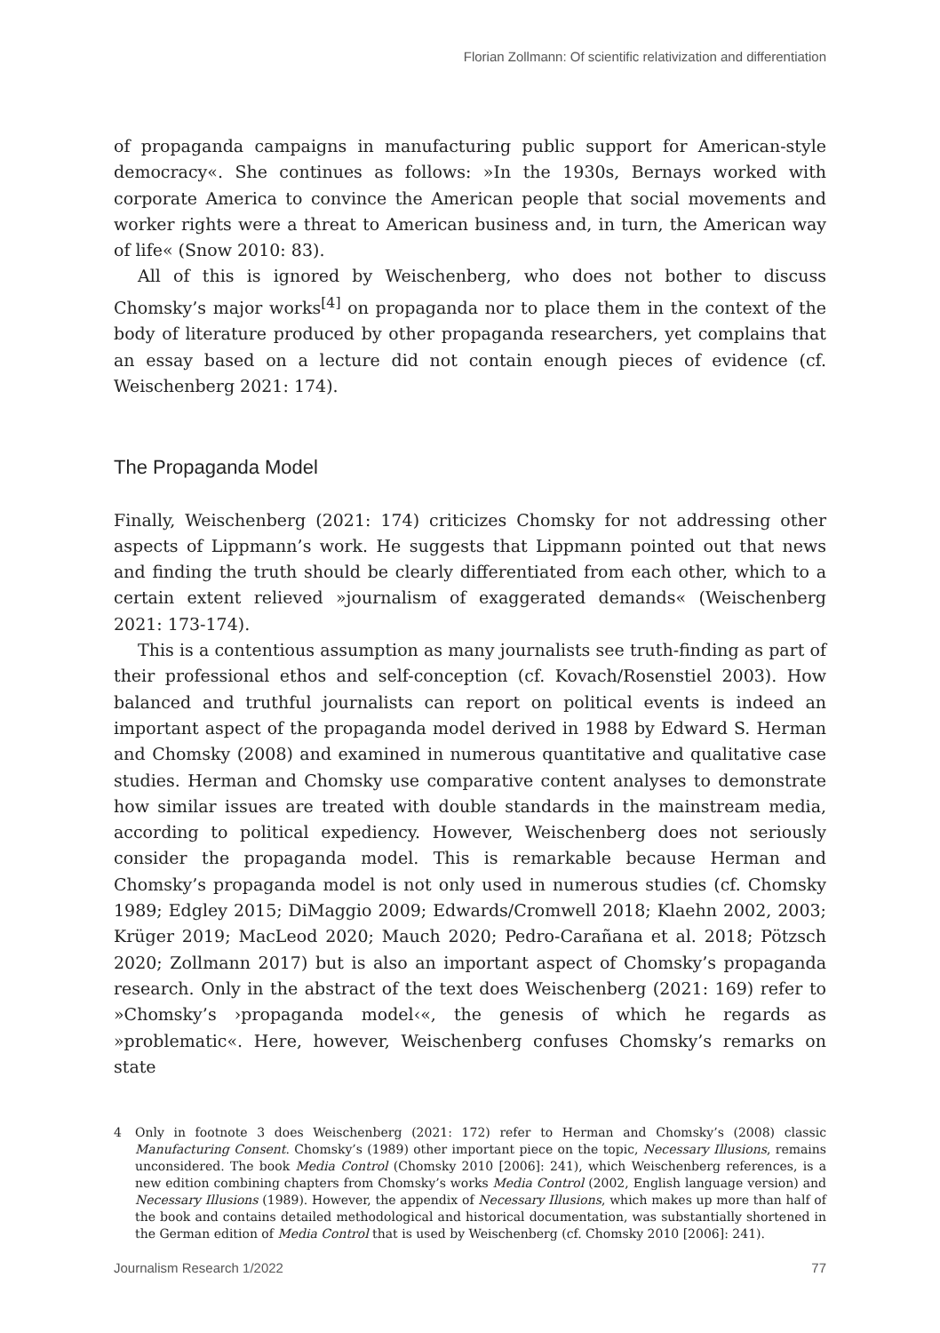Florian Zollmann: Of scientific relativization and differentiation
of propaganda campaigns in manufacturing public support for American-style democracy«. She continues as follows: »In the 1930s, Bernays worked with corporate America to convince the American people that social movements and worker rights were a threat to American business and, in turn, the American way of life« (Snow 2010: 83).
All of this is ignored by Weischenberg, who does not bother to discuss Chomsky’s major works<sup>[4]</sup> on propaganda nor to place them in the context of the body of literature produced by other propaganda researchers, yet complains that an essay based on a lecture did not contain enough pieces of evidence (cf. Weischenberg 2021: 174).
The Propaganda Model
Finally, Weischenberg (2021: 174) criticizes Chomsky for not addressing other aspects of Lippmann’s work. He suggests that Lippmann pointed out that news and finding the truth should be clearly differentiated from each other, which to a certain extent relieved »journalism of exaggerated demands« (Weischenberg 2021: 173-174).
This is a contentious assumption as many journalists see truth-finding as part of their professional ethos and self-conception (cf. Kovach/Rosenstiel 2003). How balanced and truthful journalists can report on political events is indeed an important aspect of the propaganda model derived in 1988 by Edward S. Herman and Chomsky (2008) and examined in numerous quantitative and qualitative case studies. Herman and Chomsky use comparative content analyses to demonstrate how similar issues are treated with double standards in the mainstream media, according to political expediency. However, Weischenberg does not seriously consider the propaganda model. This is remarkable because Herman and Chomsky’s propaganda model is not only used in numerous studies (cf. Chomsky 1989; Edgley 2015; DiMaggio 2009; Edwards/Cromwell 2018; Klaehn 2002, 2003; Krüger 2019; MacLeod 2020; Mauch 2020; Pedro-Carañana et al. 2018; Pötzsch 2020; Zollmann 2017) but is also an important aspect of Chomsky’s propaganda research. Only in the abstract of the text does Weischenberg (2021: 169) refer to »Chomsky’s ›propaganda model‹«, the genesis of which he regards as »problematic«. Here, however, Weischenberg confuses Chomsky’s remarks on state
4 Only in footnote 3 does Weischenberg (2021: 172) refer to Herman and Chomsky’s (2008) classic Manufacturing Consent. Chomsky’s (1989) other important piece on the topic, Necessary Illusions, remains unconsidered. The book Media Control (Chomsky 2010 [2006]: 241), which Weischenberg references, is a new edition combining chapters from Chomsky’s works Media Control (2002, English language version) and Necessary Illusions (1989). However, the appendix of Necessary Illusions, which makes up more than half of the book and contains detailed methodological and historical documentation, was substantially shortened in the German edition of Media Control that is used by Weischenberg (cf. Chomsky 2010 [2006]: 241).
Journalism Research 1/2022 77